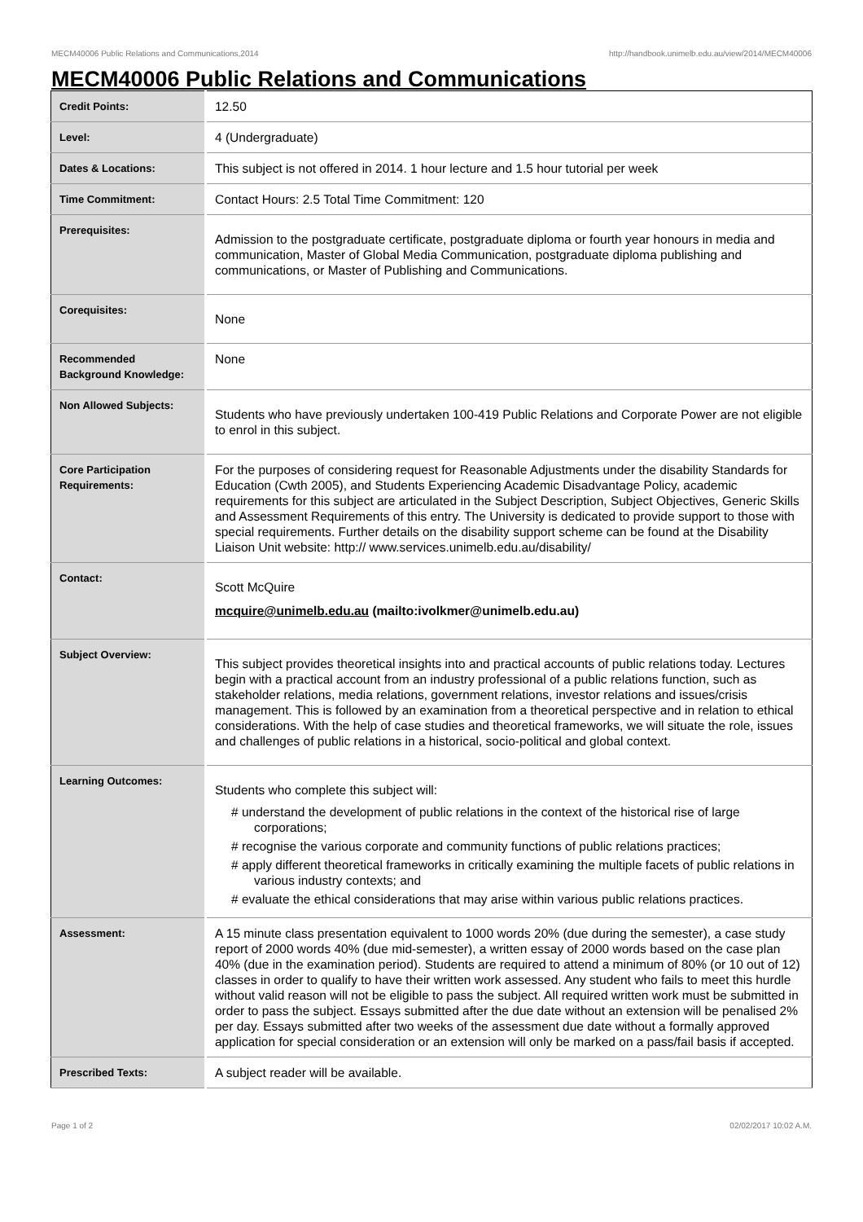MECM40006 Public Relations and Communications,2014 http://handbook.unimelb.edu.au/view/2014/MECM40006
MECM40006 Public Relations and Communications
| Credit Points: | 12.50 |
| Level: | 4 (Undergraduate) |
| Dates & Locations: | This subject is not offered in 2014. 1 hour lecture and 1.5 hour tutorial per week |
| Time Commitment: | Contact Hours: 2.5 Total Time Commitment: 120 |
| Prerequisites: | Admission to the postgraduate certificate, postgraduate diploma or fourth year honours in media and communication, Master of Global Media Communication, postgraduate diploma publishing and communications, or Master of Publishing and Communications. |
| Corequisites: | None |
| Recommended Background Knowledge: | None |
| Non Allowed Subjects: | Students who have previously undertaken 100-419 Public Relations and Corporate Power are not eligible to enrol in this subject. |
| Core Participation Requirements: | For the purposes of considering request for Reasonable Adjustments under the disability Standards for Education (Cwth 2005), and Students Experiencing Academic Disadvantage Policy, academic requirements for this subject are articulated in the Subject Description, Subject Objectives, Generic Skills and Assessment Requirements of this entry. The University is dedicated to provide support to those with special requirements. Further details on the disability support scheme can be found at the Disability Liaison Unit website: http:// www.services.unimelb.edu.au/disability/ |
| Contact: | Scott McQuire mcquire@unimelb.edu.au (mailto:ivolkmer@unimelb.edu.au) |
| Subject Overview: | This subject provides theoretical insights into and practical accounts of public relations today. Lectures begin with a practical account from an industry professional of a public relations function, such as stakeholder relations, media relations, government relations, investor relations and issues/crisis management. This is followed by an examination from a theoretical perspective and in relation to ethical considerations. With the help of case studies and theoretical frameworks, we will situate the role, issues and challenges of public relations in a historical, socio-political and global context. |
| Learning Outcomes: | Students who complete this subject will: # understand the development of public relations in the context of the historical rise of large corporations; # recognise the various corporate and community functions of public relations practices; # apply different theoretical frameworks in critically examining the multiple facets of public relations in various industry contexts; and # evaluate the ethical considerations that may arise within various public relations practices. |
| Assessment: | A 15 minute class presentation equivalent to 1000 words 20% (due during the semester), a case study report of 2000 words 40% (due mid-semester), a written essay of 2000 words based on the case plan 40% (due in the examination period). Students are required to attend a minimum of 80% (or 10 out of 12) classes in order to qualify to have their written work assessed. Any student who fails to meet this hurdle without valid reason will not be eligible to pass the subject. All required written work must be submitted in order to pass the subject. Essays submitted after the due date without an extension will be penalised 2% per day. Essays submitted after two weeks of the assessment due date without a formally approved application for special consideration or an extension will only be marked on a pass/fail basis if accepted. |
| Prescribed Texts: | A subject reader will be available. |
Page 1 of 2 02/02/2017 10:02 A.M.